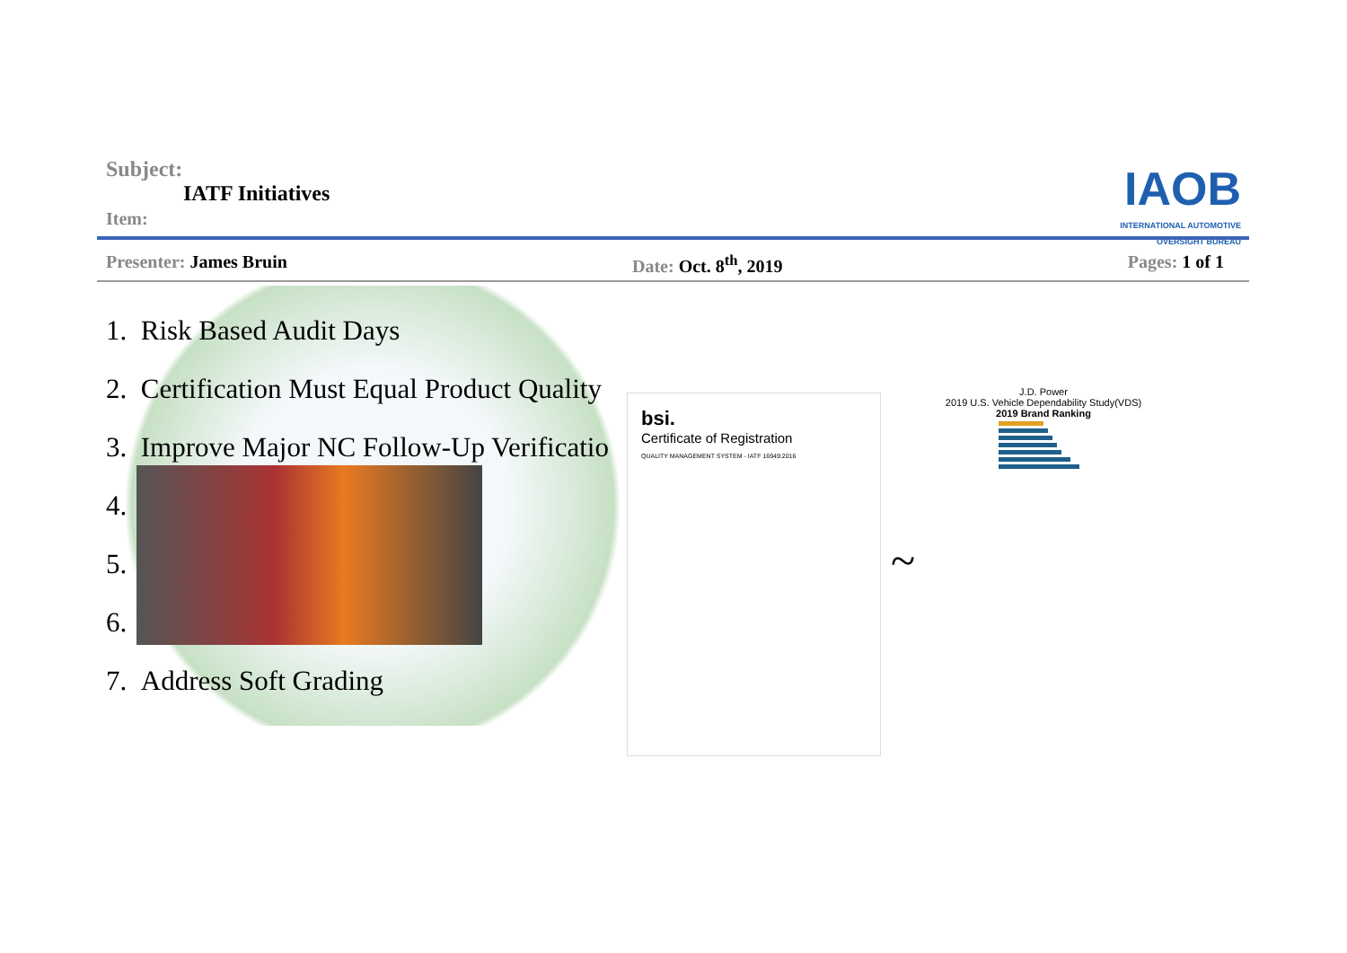Subject:
IATF Initiatives
Item:
IAOB
INTERNATIONAL AUTOMOTIVE
OVERSIGHT BUREAU
Presenter: James Bruin Date: Oct. 8<sup>th</sup>, 2019 Pages: 1 of 1
1. Risk Based Audit Days
2. Certification Must Equal Product Quality
3. Improve Major NC Follow-Up Verificatio
4.
5.
6.
7. Address Soft Grading
bsi.
Certificate of Registration
QUALITY MANAGEMENT SYSTEM - IATF 16949:2016
J.D. Power
2019 U.S. Vehicle Dependability Study(VDS)
2019 Brand Ranking
~